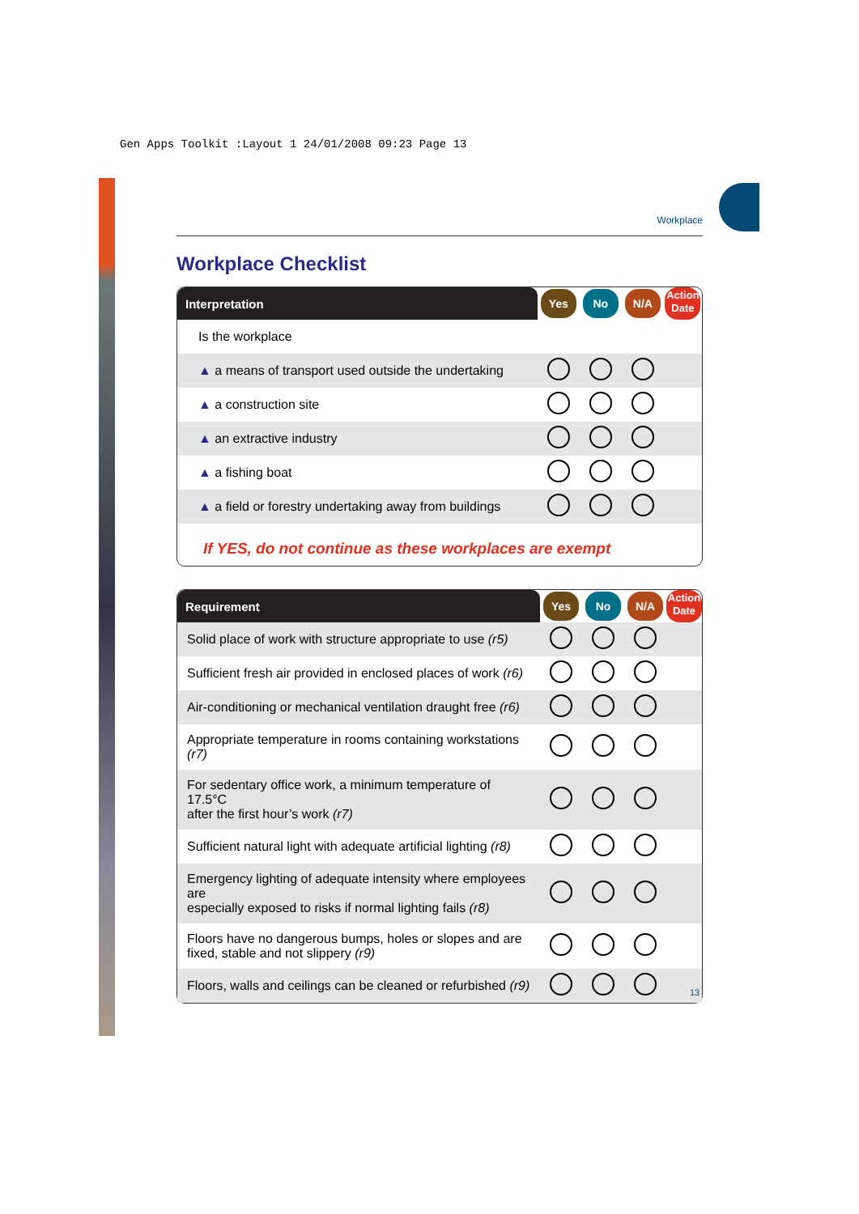Gen Apps Toolkit :Layout 1 24/01/2008 09:23 Page 13
Workplace
Workplace Checklist
| Interpretation | Yes | No | N/A | Action Date |
| --- | --- | --- | --- | --- |
| Is the workplace | | | | |
| ▲ a means of transport used outside the undertaking | | | | |
| ▲ a construction site | | | | |
| ▲ an extractive industry | | | | |
| ▲ a fishing boat | | | | |
| ▲ a field or forestry undertaking away from buildings | | | | |
If YES, do not continue as these workplaces are exempt
| Requirement | Yes | No | N/A | Action Date |
| --- | --- | --- | --- | --- |
| Solid place of work with structure appropriate to use (r5) | | | | |
| Sufficient fresh air provided in enclosed places of work (r6) | | | | |
| Air-conditioning or mechanical ventilation draught free (r6) | | | | |
| Appropriate temperature in rooms containing workstations (r7) | | | | |
| For sedentary office work, a minimum temperature of 17.5°C after the first hour’s work (r7) | | | | |
| Sufficient natural light with adequate artificial lighting (r8) | | | | |
| Emergency lighting of adequate intensity where employees are especially exposed to risks if normal lighting fails (r8) | | | | |
| Floors have no dangerous bumps, holes or slopes and are fixed, stable and not slippery (r9) | | | | |
| Floors, walls and ceilings can be cleaned or refurbished (r9) | | | | |
13